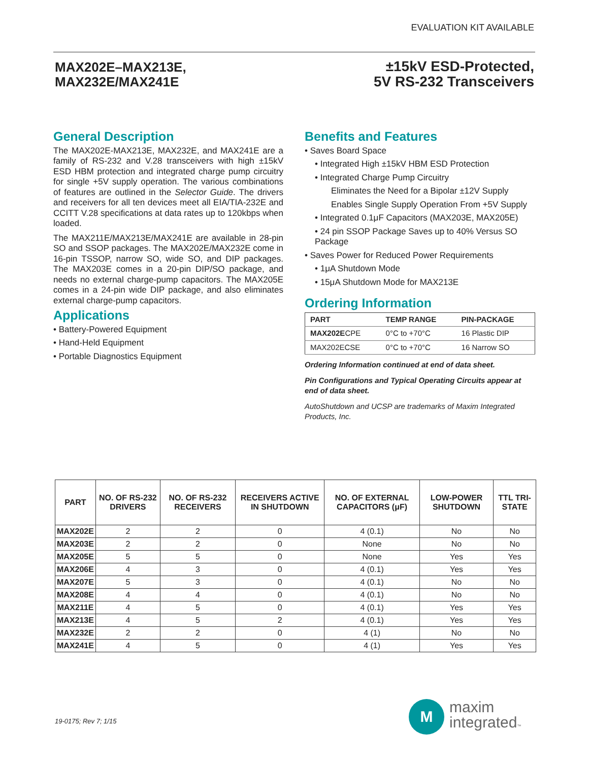EVALUATION KIT AVAILABLE
MAX202E–MAX213E,
MAX232E/MAX241E
±15kV ESD-Protected,
5V RS-232 Transceivers
General Description
The MAX202E-MAX213E, MAX232E, and MAX241E are a family of RS-232 and V.28 transceivers with high ±15kV ESD HBM protection and integrated charge pump circuitry for single +5V supply operation. The various combinations of features are outlined in the Selector Guide. The drivers and receivers for all ten devices meet all EIA/TIA-232E and CCITT V.28 specifications at data rates up to 120kbps when loaded.
The MAX211E/MAX213E/MAX241E are available in 28-pin SO and SSOP packages. The MAX202E/MAX232E come in 16-pin TSSOP, narrow SO, wide SO, and DIP packages. The MAX203E comes in a 20-pin DIP/SO package, and needs no external charge-pump capacitors. The MAX205E comes in a 24-pin wide DIP package, and also eliminates external charge-pump capacitors.
Applications
• Battery-Powered Equipment
• Hand-Held Equipment
• Portable Diagnostics Equipment
Benefits and Features
• Saves Board Space
• Integrated High ±15kV HBM ESD Protection
• Integrated Charge Pump Circuitry
Eliminates the Need for a Bipolar ±12V Supply
Enables Single Supply Operation From +5V Supply
• Integrated 0.1μF Capacitors (MAX203E, MAX205E)
• 24 pin SSOP Package Saves up to 40% Versus SO Package
• Saves Power for Reduced Power Requirements
• 1μA Shutdown Mode
• 15μA Shutdown Mode for MAX213E
Ordering Information
| PART | TEMP RANGE | PIN-PACKAGE |
| --- | --- | --- |
| MAX202E CPE | 0°C to +70°C | 16 Plastic DIP |
| MAX202ECSE | 0°C to +70°C | 16 Narrow SO |
Ordering Information continued at end of data sheet.
Pin Configurations and Typical Operating Circuits appear at end of data sheet.
AutoShutdown and UCSP are trademarks of Maxim Integrated Products, Inc.
| PART | NO. OF RS-232 DRIVERS | NO. OF RS-232 RECEIVERS | RECEIVERS ACTIVE IN SHUTDOWN | NO. OF EXTERNAL CAPACITORS (μF) | LOW-POWER SHUTDOWN | TTL TRI-STATE |
| --- | --- | --- | --- | --- | --- | --- |
| MAX202E | 2 | 2 | 0 | 4 (0.1) | No | No |
| MAX203E | 2 | 2 | 0 | None | No | No |
| MAX205E | 5 | 5 | 0 | None | Yes | Yes |
| MAX206E | 4 | 3 | 0 | 4 (0.1) | Yes | Yes |
| MAX207E | 5 | 3 | 0 | 4 (0.1) | No | No |
| MAX208E | 4 | 4 | 0 | 4 (0.1) | No | No |
| MAX211E | 4 | 5 | 0 | 4 (0.1) | Yes | Yes |
| MAX213E | 4 | 5 | 2 | 4 (0.1) | Yes | Yes |
| MAX232E | 2 | 2 | 0 | 4 (1) | No | No |
| MAX241E | 4 | 5 | 0 | 4 (1) | Yes | Yes |
19-0175; Rev 7; 1/15
M
maxim
integrated™